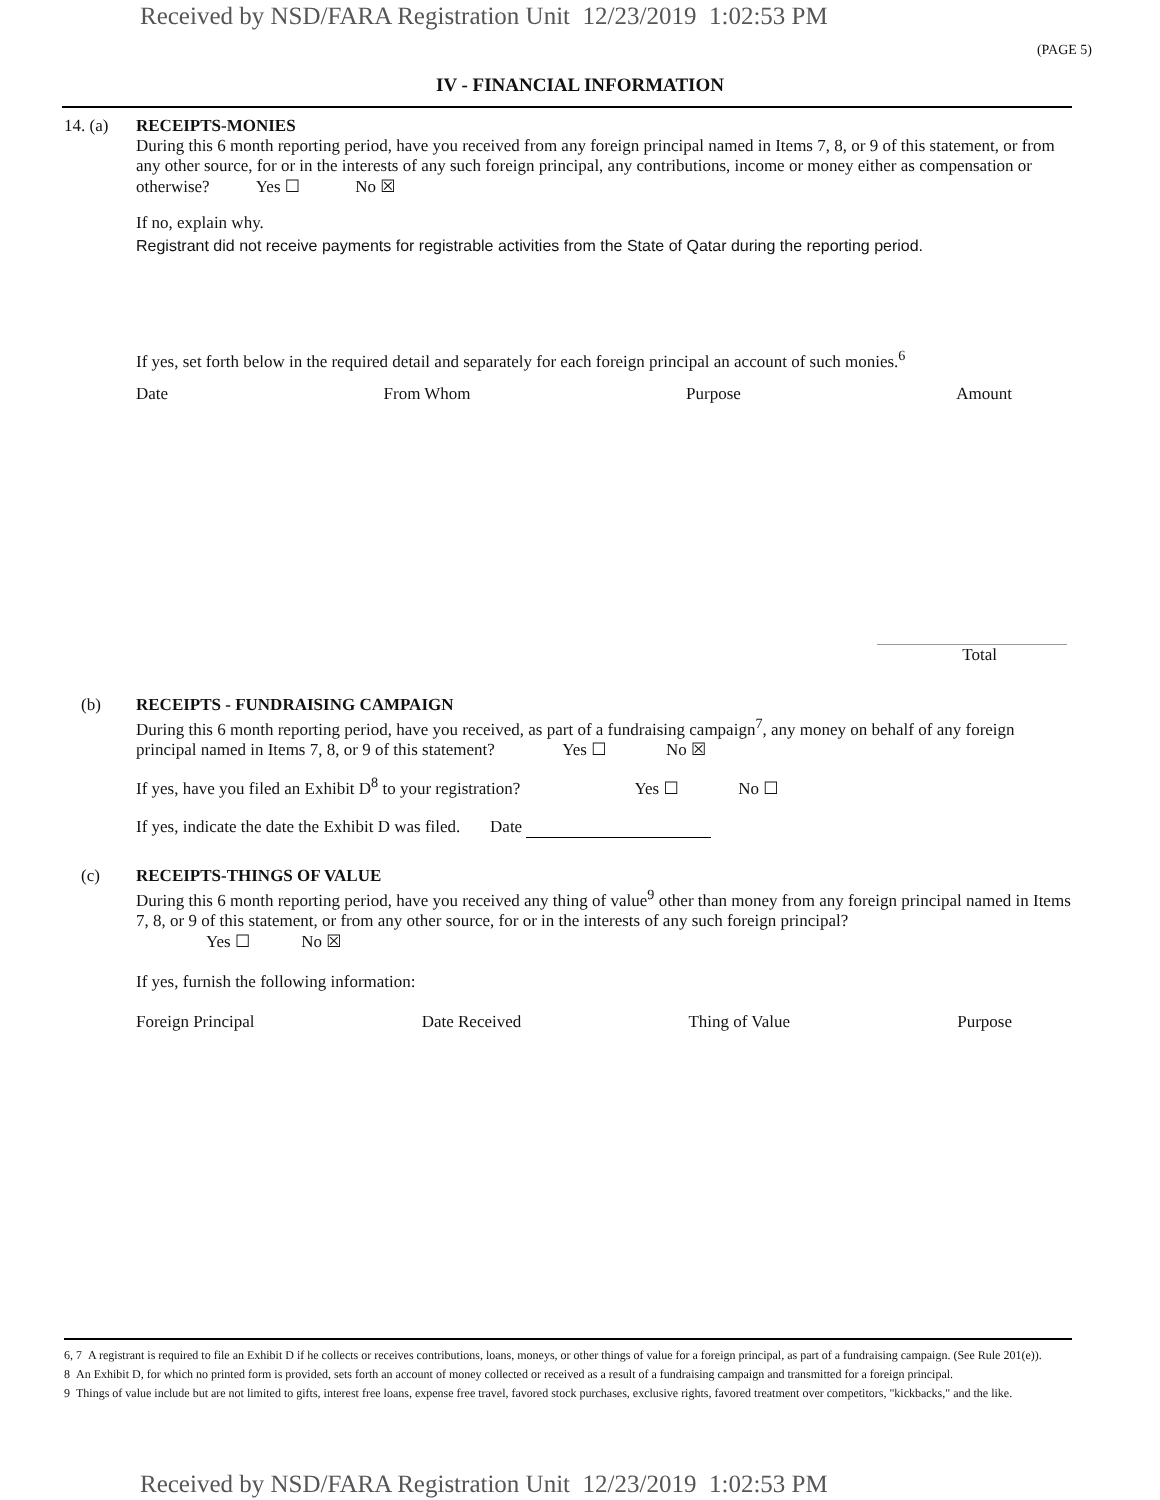Received by NSD/FARA Registration Unit 12/23/2019 1:02:53 PM
(PAGE 5)
IV - FINANCIAL INFORMATION
14. (a) RECEIPTS-MONIES
During this 6 month reporting period, have you received from any foreign principal named in Items 7, 8, or 9 of this statement, or from any other source, for or in the interests of any such foreign principal, any contributions, income or money either as compensation or otherwise? Yes ☐ No ☒
If no, explain why.
Registrant did not receive payments for registrable activities from the State of Qatar during the reporting period.
If yes, set forth below in the required detail and separately for each foreign principal an account of such monies.<sup>6</sup>
Date From Whom Purpose Amount
Total
(b) RECEIPTS - FUNDRAISING CAMPAIGN
During this 6 month reporting period, have you received, as part of a fundraising campaign<sup>7</sup>, any money on behalf of any foreign principal named in Items 7, 8, or 9 of this statement? Yes ☐ No ☒
If yes, have you filed an Exhibit D<sup>8</sup> to your registration? Yes ☐ No ☐
If yes, indicate the date the Exhibit D was filed. Date
(c) RECEIPTS-THINGS OF VALUE
During this 6 month reporting period, have you received any thing of value<sup>9</sup> other than money from any foreign principal named in Items 7, 8, or 9 of this statement, or from any other source, for or in the interests of any such foreign principal?
Yes ☐ No ☒
If yes, furnish the following information:
Foreign Principal Date Received Thing of Value Purpose
6, 7 A registrant is required to file an Exhibit D if he collects or receives contributions, loans, moneys, or other things of value for a foreign principal, as part of a fundraising campaign. (See Rule 201(e)).
8 An Exhibit D, for which no printed form is provided, sets forth an account of money collected or received as a result of a fundraising campaign and transmitted for a foreign principal.
9 Things of value include but are not limited to gifts, interest free loans, expense free travel, favored stock purchases, exclusive rights, favored treatment over competitors, "kickbacks," and the like.
Received by NSD/FARA Registration Unit 12/23/2019 1:02:53 PM